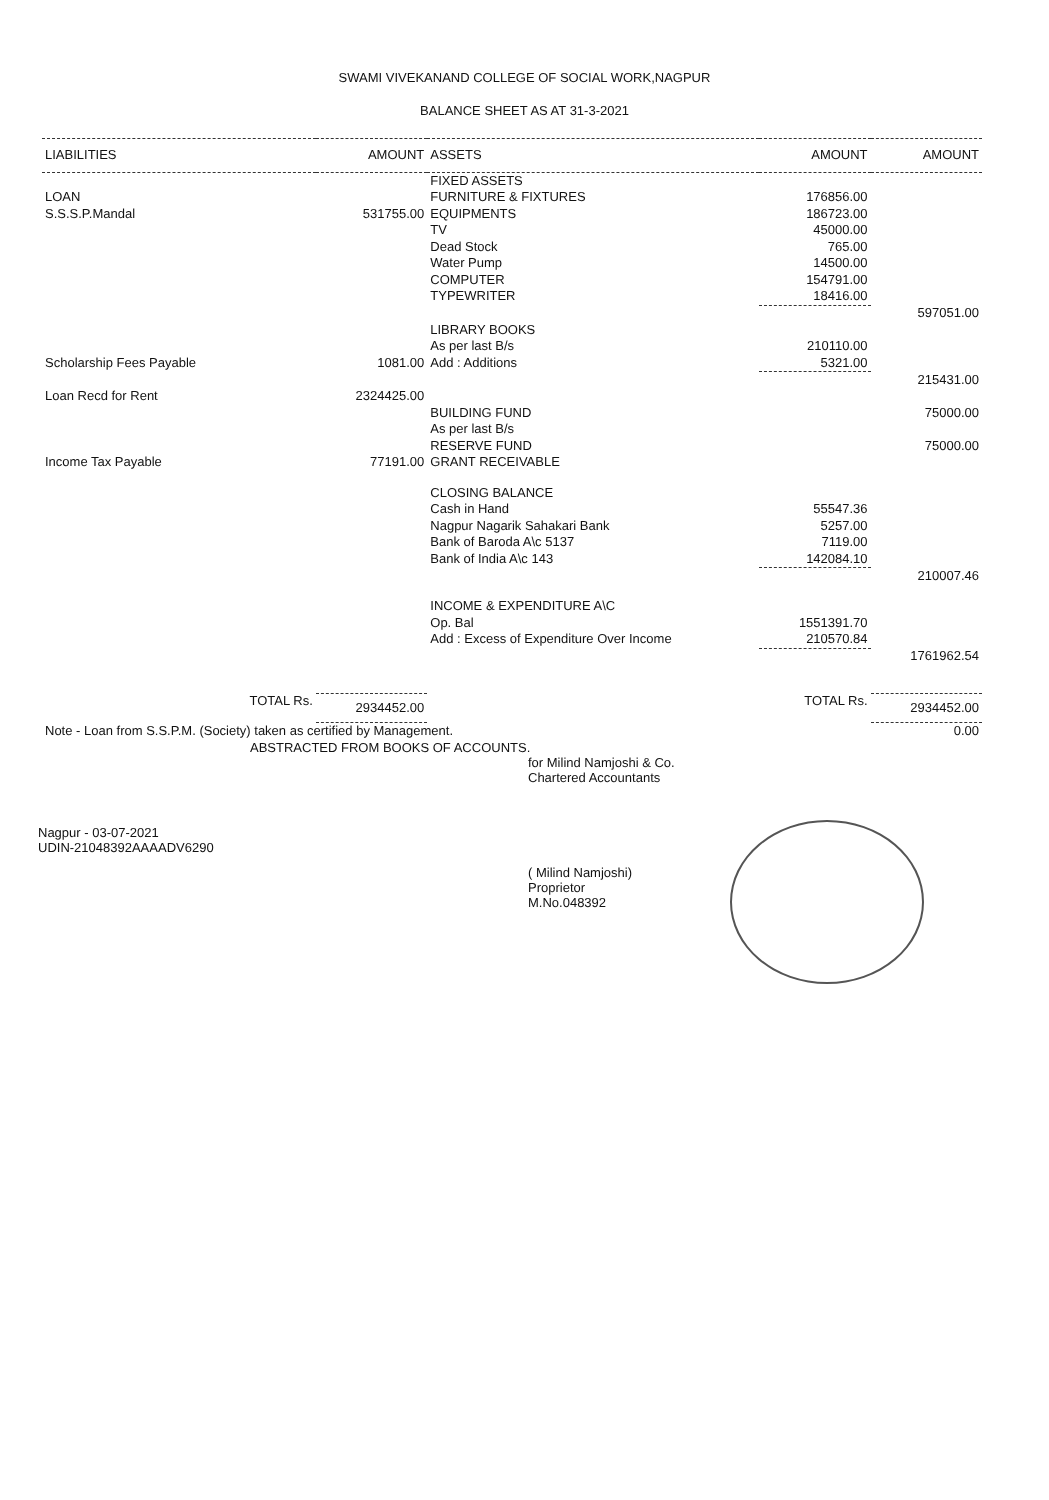SWAMI VIVEKANAND COLLEGE OF SOCIAL WORK,NAGPUR
BALANCE SHEET AS AT 31-3-2021
| LIABILITIES | AMOUNT | ASSETS | AMOUNT | AMOUNT |
| --- | --- | --- | --- | --- |
| | | FIXED ASSETS | | |
| LOAN | | FURNITURE & FIXTURES | 176856.00 | |
| S.S.S.P.Mandal | 531755.00 | EQUIPMENTS | 186723.00 | |
| | | TV | 45000.00 | |
| | | Dead Stock | 765.00 | |
| | | Water Pump | 14500.00 | |
| | | COMPUTER | 154791.00 | |
| | | TYPEWRITER | 18416.00 | |
| | | | | 597051.00 |
| | | LIBRARY BOOKS | | |
| | | As per last B/s | 210110.00 | |
| Scholarship Fees Payable | 1081.00 | Add : Additions | 5321.00 | |
| | | | | 215431.00 |
| Loan Recd for Rent | 2324425.00 | | | |
| | | BUILDING FUND | | 75000.00 |
| | | As per last B/s | | |
| | | RESERVE FUND | | 75000.00 |
| Income Tax Payable | 77191.00 | GRANT RECEIVABLE | | |
| | | CLOSING BALANCE | | |
| | | Cash in Hand | 55547.36 | |
| | | Nagpur Nagarik Sahakari Bank | 5257.00 | |
| | | Bank of Baroda A\c 5137 | 7119.00 | |
| | | Bank of India A\c 143 | 142084.10 | |
| | | | | 210007.46 |
| | | INCOME & EXPENDITURE A\C | | |
| | | Op. Bal | 1551391.70 | |
| | | Add : Excess of Expenditure Over Income | 210570.84 | |
| | | | | 1761962.54 |
| TOTAL Rs. | 2934452.00 | | TOTAL Rs. | 2934452.00 |
| Note - Loan from S.S.P.M. (Society) taken as certified by Management. | | | | 0.00 |
ABSTRACTED FROM BOOKS OF ACCOUNTS.
for Milind Namjoshi & Co.
Chartered Accountants
Nagpur - 03-07-2021
UDIN-21048392AAAADV6290
( Milind Namjoshi)
Proprietor
M.No.048392